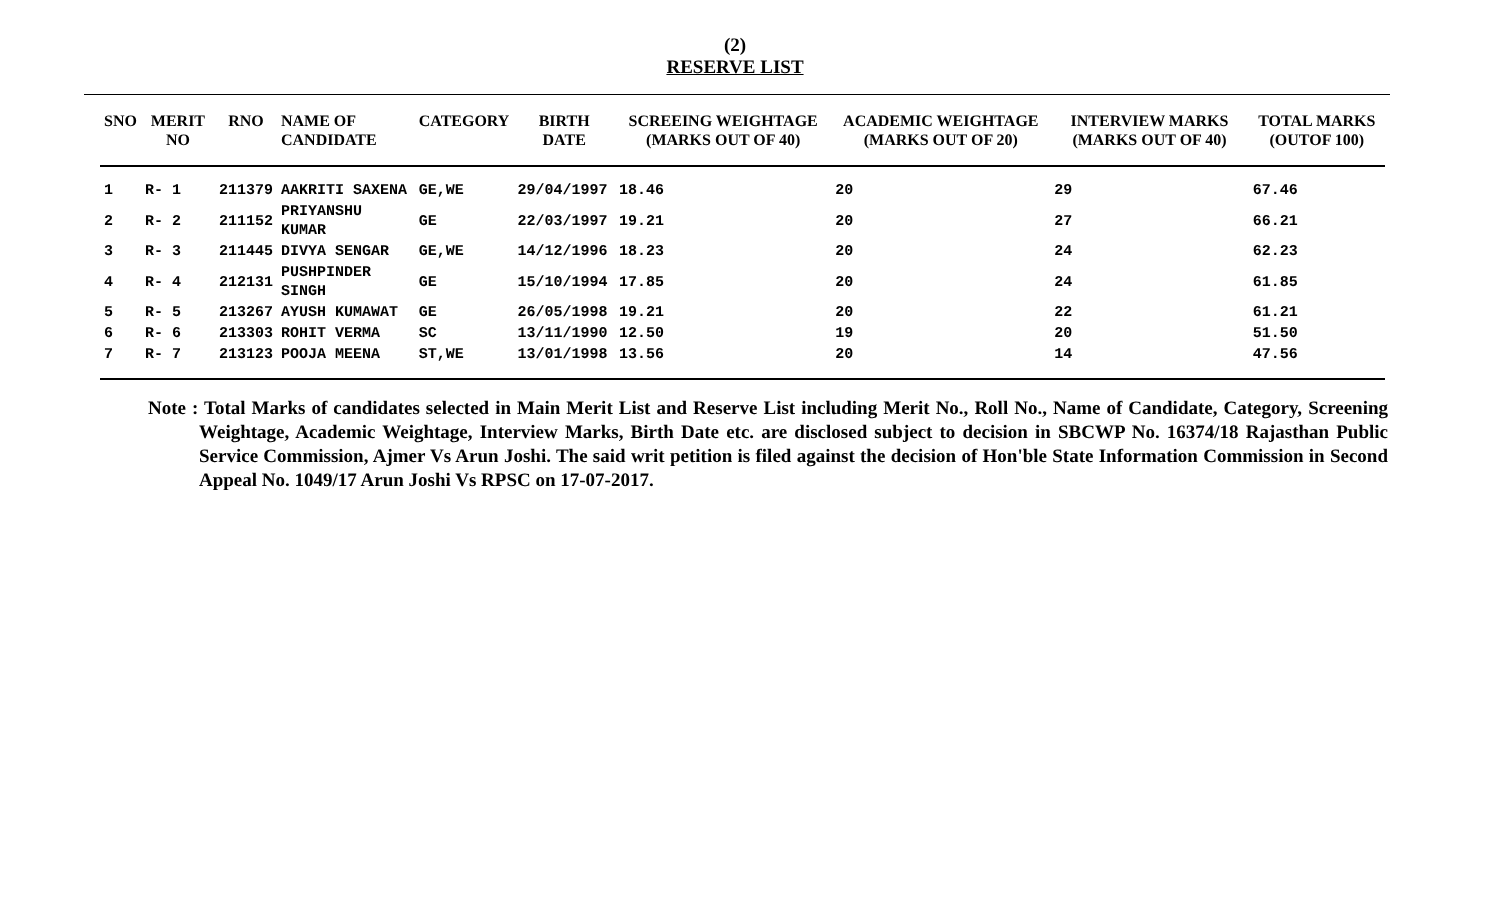(2)
RESERVE LIST
| SNO | MERIT NO | RNO | NAME OF CANDIDATE | CATEGORY | BIRTH DATE | SCREEING WEIGHTAGE (MARKS OUT OF 40) | ACADEMIC WEIGHTAGE (MARKS OUT OF 20) | INTERVIEW MARKS (MARKS OUT OF 40) | TOTAL MARKS (OUTOF 100) |
| --- | --- | --- | --- | --- | --- | --- | --- | --- | --- |
| 1 | R- 1 | 211379 | AAKRITI SAXENA | GE,WE | 29/04/1997 | 18.46 | 20 | 29 | 67.46 |
| 2 | R- 2 | 211152 | PRIYANSHU KUMAR | GE | 22/03/1997 | 19.21 | 20 | 27 | 66.21 |
| 3 | R- 3 | 211445 | DIVYA SENGAR | GE,WE | 14/12/1996 | 18.23 | 20 | 24 | 62.23 |
| 4 | R- 4 | 212131 | PUSHPINDER SINGH | GE | 15/10/1994 | 17.85 | 20 | 24 | 61.85 |
| 5 | R- 5 | 213267 | AYUSH KUMAWAT | GE | 26/05/1998 | 19.21 | 20 | 22 | 61.21 |
| 6 | R- 6 | 213303 | ROHIT VERMA | SC | 13/11/1990 | 12.50 | 19 | 20 | 51.50 |
| 7 | R- 7 | 213123 | POOJA MEENA | ST,WE | 13/01/1998 | 13.56 | 20 | 14 | 47.56 |
Note : Total Marks of candidates selected in Main Merit List and Reserve List including Merit No., Roll No., Name of Candidate, Category, Screening Weightage, Academic Weightage, Interview Marks, Birth Date etc. are disclosed subject to decision in SBCWP No. 16374/18 Rajasthan Public Service Commission, Ajmer Vs Arun Joshi. The said writ petition is filed against the decision of Hon'ble State Information Commission in Second Appeal No. 1049/17 Arun Joshi Vs RPSC on 17-07-2017.